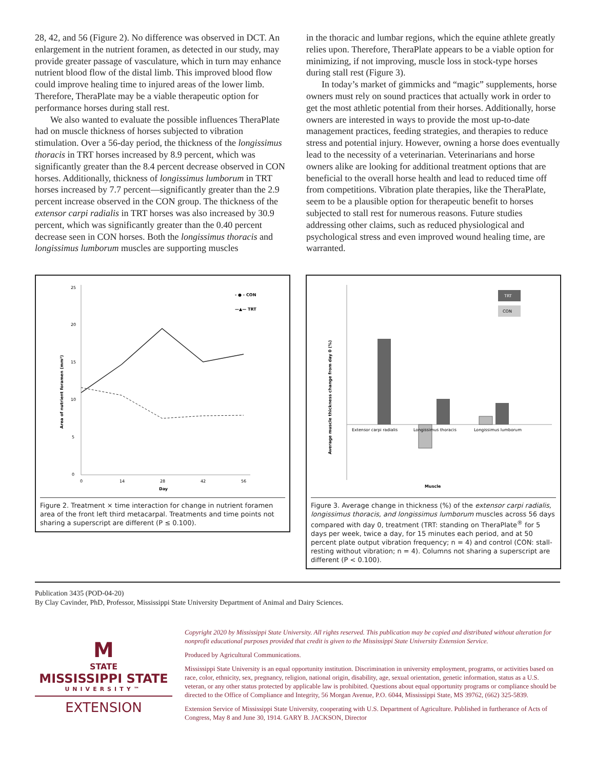28, 42, and 56 (Figure 2). No difference was observed in DCT. An enlargement in the nutrient foramen, as detected in our study, may provide greater passage of vasculature, which in turn may enhance nutrient blood flow of the distal limb. This improved blood flow could improve healing time to injured areas of the lower limb. Therefore, TheraPlate may be a viable therapeutic option for performance horses during stall rest.
We also wanted to evaluate the possible influences TheraPlate had on muscle thickness of horses subjected to vibration stimulation. Over a 56-day period, the thickness of the longissimus thoracis in TRT horses increased by 8.9 percent, which was significantly greater than the 8.4 percent decrease observed in CON horses. Additionally, thickness of longissimus lumborum in TRT horses increased by 7.7 percent—significantly greater than the 2.9 percent increase observed in the CON group. The thickness of the extensor carpi radialis in TRT horses was also increased by 30.9 percent, which was significantly greater than the 0.40 percent decrease seen in CON horses. Both the longissimus thoracis and longissimus lumborum muscles are supporting muscles
in the thoracic and lumbar regions, which the equine athlete greatly relies upon. Therefore, TheraPlate appears to be a viable option for minimizing, if not improving, muscle loss in stock-type horses during stall rest (Figure 3).
In today’s market of gimmicks and “magic” supplements, horse owners must rely on sound practices that actually work in order to get the most athletic potential from their horses. Additionally, horse owners are interested in ways to provide the most up-to-date management practices, feeding strategies, and therapies to reduce stress and potential injury. However, owning a horse does eventually lead to the necessity of a veterinarian. Veterinarians and horse owners alike are looking for additional treatment options that are beneficial to the overall horse health and lead to reduced time off from competitions. Vibration plate therapies, like the TheraPlate, seem to be a plausible option for therapeutic benefit to horses subjected to stall rest for numerous reasons. Future studies addressing other claims, such as reduced physiological and psychological stress and even improved wound healing time, are warranted.
25
20
15
10
5
0
0
14
28
42
56
Day
Area of nutrient foramen (mm²)
- ● - CON
—▲— TRT
Figure 2. Treatment × time interaction for change in nutrient foramen area of the front left third metacarpal. Treatments and time points not sharing a superscript are different (P ≤ 0.100).
TRT
CON
Extensor carpi radialis
Longissimus thoracis
Longissimus lumborum
Muscle
Average muscle thickness change from day 0 (%)
Figure 3. Average change in thickness (%) of the extensor carpi radialis, longissimus thoracis, and longissimus lumborum muscles across 56 days compared with day 0, treatment (TRT: standing on TheraPlate<sup>®</sup> for 5 days per week, twice a day, for 15 minutes each period, and at 50 percent plate output vibration frequency; n = 4) and control (CON: stall-resting without vibration; n = 4). Columns not sharing a superscript are different (P < 0.100).
Publication 3435 (POD-04-20)
By Clay Cavinder, PhD, Professor, Mississippi State University Department of Animal and Dairy Sciences.
M
STATE
MISSISSIPPI STATE
UNIVERSITY™
EXTENSION
Copyright 2020 by Mississippi State University. All rights reserved. This publication may be copied and distributed without alteration for nonprofit educational purposes provided that credit is given to the Mississippi State University Extension Service.
Produced by Agricultural Communications.
Mississippi State University is an equal opportunity institution. Discrimination in university employment, programs, or activities based on race, color, ethnicity, sex, pregnancy, religion, national origin, disability, age, sexual orientation, genetic information, status as a U.S. veteran, or any other status protected by applicable law is prohibited. Questions about equal opportunity programs or compliance should be directed to the Office of Compliance and Integrity, 56 Morgan Avenue, P.O. 6044, Mississippi State, MS 39762, (662) 325-5839.
Extension Service of Mississippi State University, cooperating with U.S. Department of Agriculture. Published in furtherance of Acts of Congress, May 8 and June 30, 1914. GARY B. JACKSON, Director